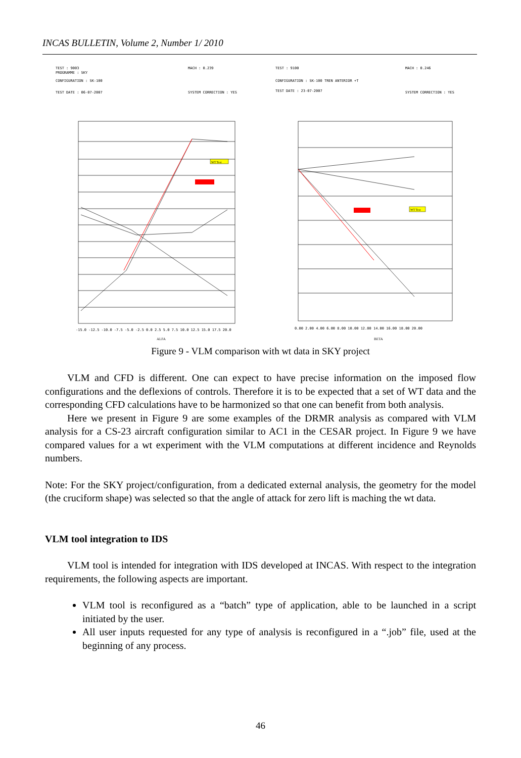INCAS BULLETIN, Volume 2, Number 1/ 2010
TEST : 9003
PROGRAMME : SKY
CONFIGURATION : SK-100
TEST DATE : 06-07-2007
MACH : 0.239
SYSTEM CORRECTION : YES
TEST : 9100
CONFIGURATION : SK-100 TREN ANTERIOR +T
TEST DATE : 23-07-2007
MACH : 0.246
SYSTEM CORRECTION : YES
WT Test
WT Test
-15.0 -12.5 -10.0 -7.5 -5.0 -2.5 0.0 2.5 5.0 7.5 10.0 12.5 15.0 17.5 20.0
0.00 2.00 4.00 6.00 8.00 10.00 12.00 14.00 16.00 18.00 20.00
ALFA
BETA
Figure 9 - VLM comparison with wt data in SKY project
VLM and CFD is different. One can expect to have precise information on the imposed flow configurations and the deflexions of controls. Therefore it is to be expected that a set of WT data and the corresponding CFD calculations have to be harmonized so that one can benefit from both analysis.
Here we present in Figure 9 are some examples of the DRMR analysis as compared with VLM analysis for a CS-23 aircraft configuration similar to AC1 in the CESAR project. In Figure 9 we have compared values for a wt experiment with the VLM computations at different incidence and Reynolds numbers.
Note: For the SKY project/configuration, from a dedicated external analysis, the geometry for the model (the cruciform shape) was selected so that the angle of attack for zero lift is maching the wt data.
VLM tool integration to IDS
VLM tool is intended for integration with IDS developed at INCAS. With respect to the integration requirements, the following aspects are important.
VLM tool is reconfigured as a “batch” type of application, able to be launched in a script initiated by the user.
All user inputs requested for any type of analysis is reconfigured in a “.job” file, used at the beginning of any process.
46